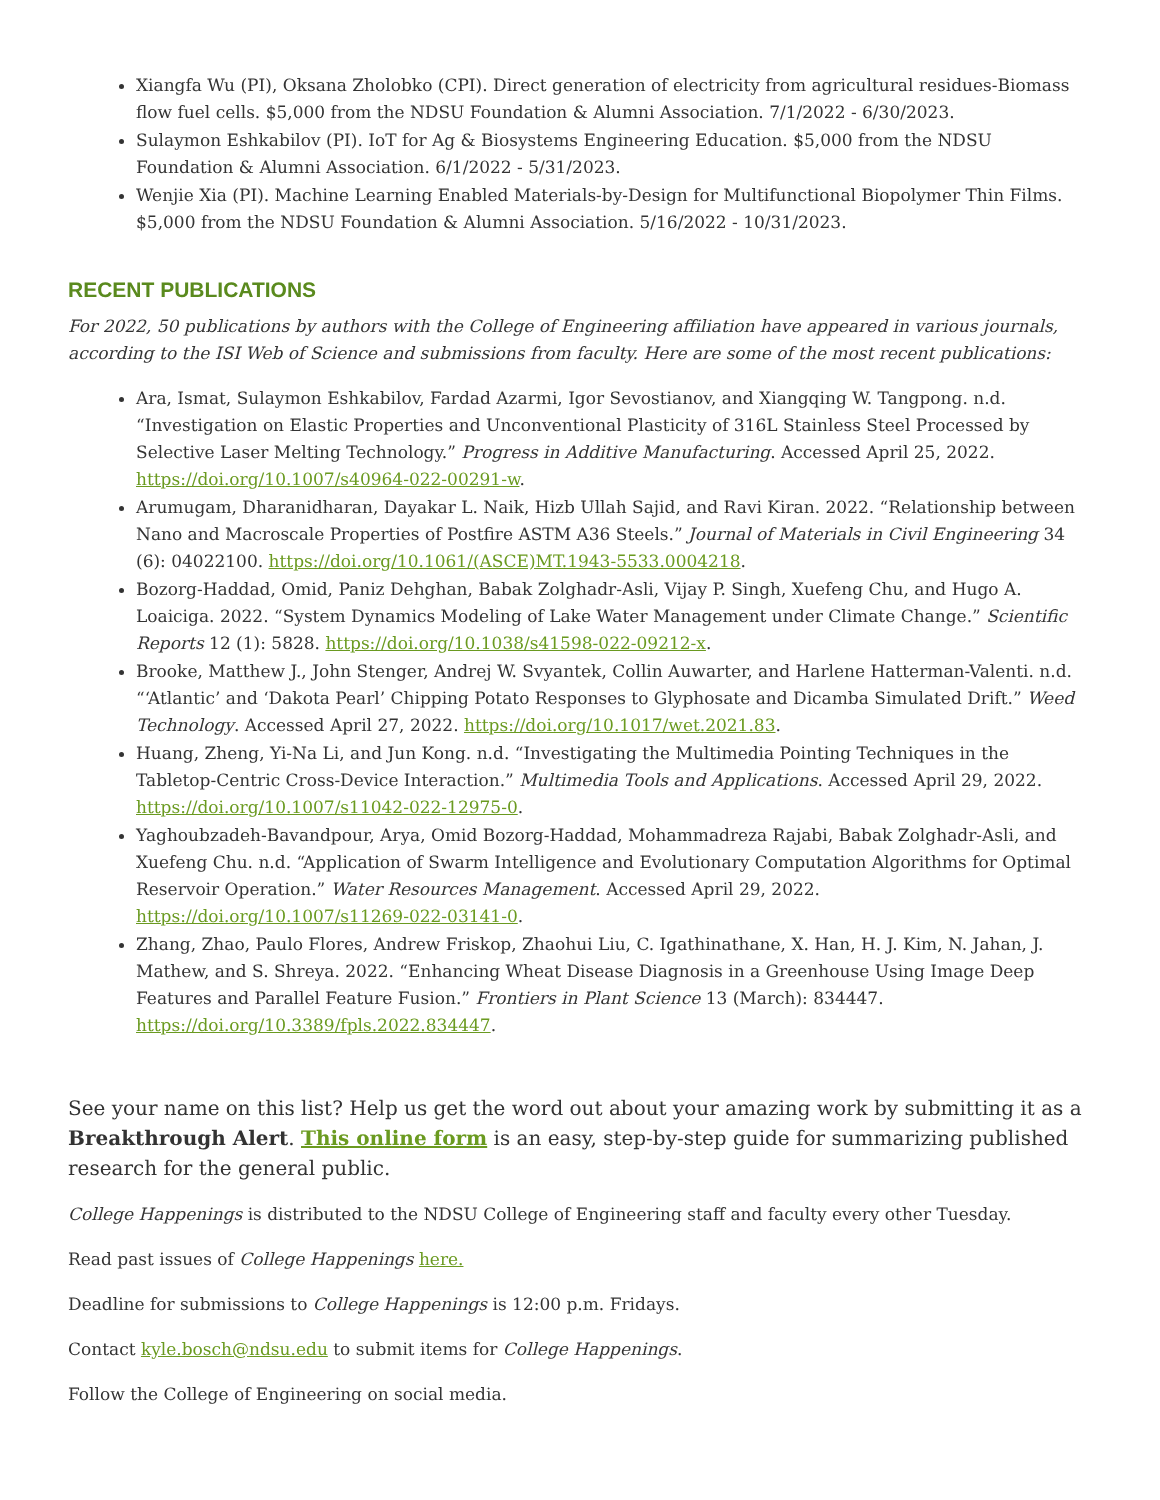Xiangfa Wu (PI), Oksana Zholobko (CPI). Direct generation of electricity from agricultural residues-Biomass flow fuel cells. $5,000 from the NDSU Foundation & Alumni Association. 7/1/2022 - 6/30/2023.
Sulaymon Eshkabilov (PI). IoT for Ag & Biosystems Engineering Education. $5,000 from the NDSU Foundation & Alumni Association. 6/1/2022 - 5/31/2023.
Wenjie Xia (PI). Machine Learning Enabled Materials-by-Design for Multifunctional Biopolymer Thin Films. $5,000 from the NDSU Foundation & Alumni Association. 5/16/2022 - 10/31/2023.
RECENT PUBLICATIONS
For 2022, 50 publications by authors with the College of Engineering affiliation have appeared in various journals, according to the ISI Web of Science and submissions from faculty. Here are some of the most recent publications:
Ara, Ismat, Sulaymon Eshkabilov, Fardad Azarmi, Igor Sevostianov, and Xiangqing W. Tangpong. n.d. “Investigation on Elastic Properties and Unconventional Plasticity of 316L Stainless Steel Processed by Selective Laser Melting Technology.” Progress in Additive Manufacturing. Accessed April 25, 2022. https://doi.org/10.1007/s40964-022-00291-w.
Arumugam, Dharanidharan, Dayakar L. Naik, Hizb Ullah Sajid, and Ravi Kiran. 2022. “Relationship between Nano and Macroscale Properties of Postfire ASTM A36 Steels.” Journal of Materials in Civil Engineering 34 (6): 04022100. https://doi.org/10.1061/(ASCE)MT.1943-5533.0004218.
Bozorg-Haddad, Omid, Paniz Dehghan, Babak Zolghadr-Asli, Vijay P. Singh, Xuefeng Chu, and Hugo A. Loaiciga. 2022. “System Dynamics Modeling of Lake Water Management under Climate Change.” Scientific Reports 12 (1): 5828. https://doi.org/10.1038/s41598-022-09212-x.
Brooke, Matthew J., John Stenger, Andrej W. Svyantek, Collin Auwarter, and Harlene Hatterman-Valenti. n.d. “‘Atlantic’ and ‘Dakota Pearl’ Chipping Potato Responses to Glyphosate and Dicamba Simulated Drift.” Weed Technology. Accessed April 27, 2022. https://doi.org/10.1017/wet.2021.83.
Huang, Zheng, Yi-Na Li, and Jun Kong. n.d. “Investigating the Multimedia Pointing Techniques in the Tabletop-Centric Cross-Device Interaction.” Multimedia Tools and Applications. Accessed April 29, 2022. https://doi.org/10.1007/s11042-022-12975-0.
Yaghoubzadeh-Bavandpour, Arya, Omid Bozorg-Haddad, Mohammadreza Rajabi, Babak Zolghadr-Asli, and Xuefeng Chu. n.d. “Application of Swarm Intelligence and Evolutionary Computation Algorithms for Optimal Reservoir Operation.” Water Resources Management. Accessed April 29, 2022. https://doi.org/10.1007/s11269-022-03141-0.
Zhang, Zhao, Paulo Flores, Andrew Friskop, Zhaohui Liu, C. Igathinathane, X. Han, H. J. Kim, N. Jahan, J. Mathew, and S. Shreya. 2022. “Enhancing Wheat Disease Diagnosis in a Greenhouse Using Image Deep Features and Parallel Feature Fusion.” Frontiers in Plant Science 13 (March): 834447. https://doi.org/10.3389/fpls.2022.834447.
See your name on this list? Help us get the word out about your amazing work by submitting it as a Breakthrough Alert. This online form is an easy, step-by-step guide for summarizing published research for the general public.
College Happenings is distributed to the NDSU College of Engineering staff and faculty every other Tuesday.
Read past issues of College Happenings here.
Deadline for submissions to College Happenings is 12:00 p.m. Fridays.
Contact kyle.bosch@ndsu.edu to submit items for College Happenings.
Follow the College of Engineering on social media.